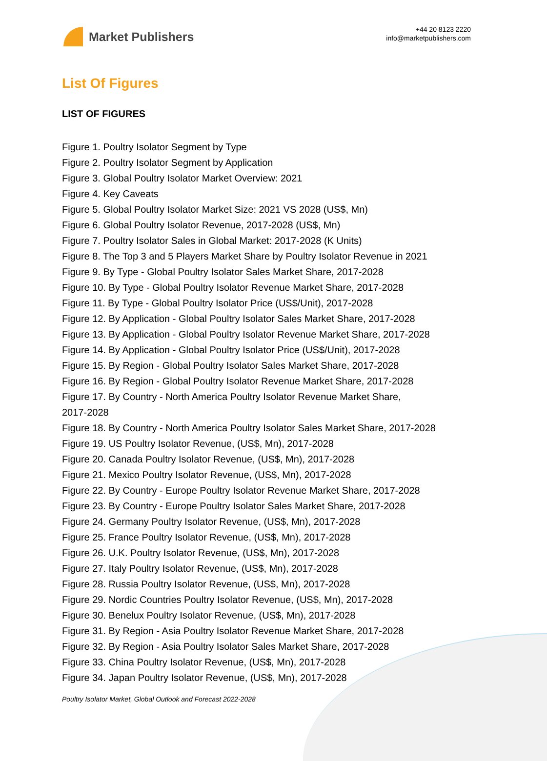Market Publishers
+44 20 8123 2220
info@marketpublishers.com
List Of Figures
LIST OF FIGURES
Figure 1. Poultry Isolator Segment by Type
Figure 2. Poultry Isolator Segment by Application
Figure 3. Global Poultry Isolator Market Overview: 2021
Figure 4. Key Caveats
Figure 5. Global Poultry Isolator Market Size: 2021 VS 2028 (US$, Mn)
Figure 6. Global Poultry Isolator Revenue, 2017-2028 (US$, Mn)
Figure 7. Poultry Isolator Sales in Global Market: 2017-2028 (K Units)
Figure 8. The Top 3 and 5 Players Market Share by Poultry Isolator Revenue in 2021
Figure 9. By Type - Global Poultry Isolator Sales Market Share, 2017-2028
Figure 10. By Type - Global Poultry Isolator Revenue Market Share, 2017-2028
Figure 11. By Type - Global Poultry Isolator Price (US$/Unit), 2017-2028
Figure 12. By Application - Global Poultry Isolator Sales Market Share, 2017-2028
Figure 13. By Application - Global Poultry Isolator Revenue Market Share, 2017-2028
Figure 14. By Application - Global Poultry Isolator Price (US$/Unit), 2017-2028
Figure 15. By Region - Global Poultry Isolator Sales Market Share, 2017-2028
Figure 16. By Region - Global Poultry Isolator Revenue Market Share, 2017-2028
Figure 17. By Country - North America Poultry Isolator Revenue Market Share,
2017-2028
Figure 18. By Country - North America Poultry Isolator Sales Market Share, 2017-2028
Figure 19. US Poultry Isolator Revenue, (US$, Mn), 2017-2028
Figure 20. Canada Poultry Isolator Revenue, (US$, Mn), 2017-2028
Figure 21. Mexico Poultry Isolator Revenue, (US$, Mn), 2017-2028
Figure 22. By Country - Europe Poultry Isolator Revenue Market Share, 2017-2028
Figure 23. By Country - Europe Poultry Isolator Sales Market Share, 2017-2028
Figure 24. Germany Poultry Isolator Revenue, (US$, Mn), 2017-2028
Figure 25. France Poultry Isolator Revenue, (US$, Mn), 2017-2028
Figure 26. U.K. Poultry Isolator Revenue, (US$, Mn), 2017-2028
Figure 27. Italy Poultry Isolator Revenue, (US$, Mn), 2017-2028
Figure 28. Russia Poultry Isolator Revenue, (US$, Mn), 2017-2028
Figure 29. Nordic Countries Poultry Isolator Revenue, (US$, Mn), 2017-2028
Figure 30. Benelux Poultry Isolator Revenue, (US$, Mn), 2017-2028
Figure 31. By Region - Asia Poultry Isolator Revenue Market Share, 2017-2028
Figure 32. By Region - Asia Poultry Isolator Sales Market Share, 2017-2028
Figure 33. China Poultry Isolator Revenue, (US$, Mn), 2017-2028
Figure 34. Japan Poultry Isolator Revenue, (US$, Mn), 2017-2028
Poultry Isolator Market, Global Outlook and Forecast 2022-2028